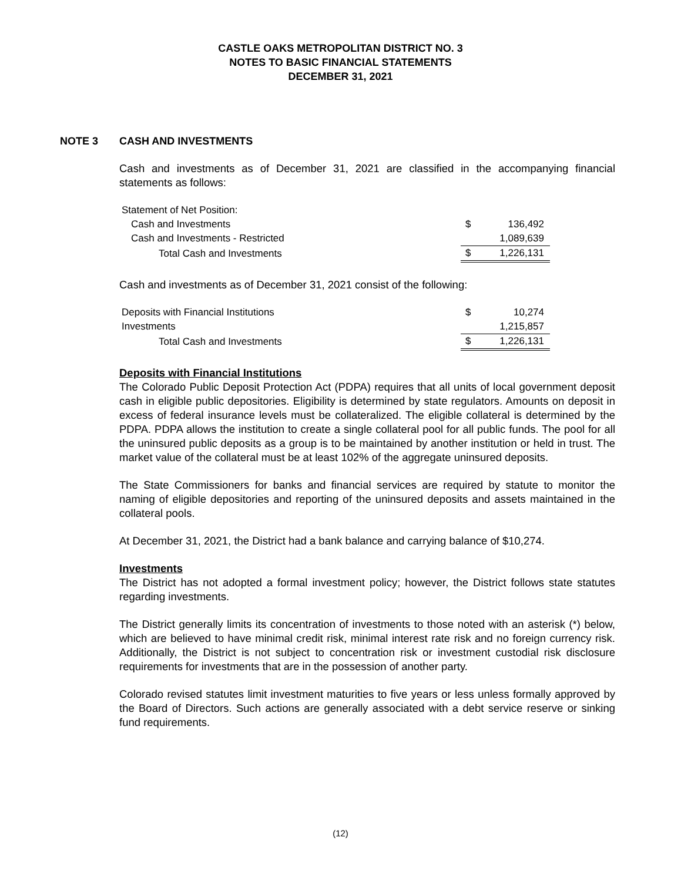CASTLE OAKS METROPOLITAN DISTRICT NO. 3
NOTES TO BASIC FINANCIAL STATEMENTS
DECEMBER 31, 2021
NOTE 3 CASH AND INVESTMENTS
Cash and investments as of December 31, 2021 are classified in the accompanying financial statements as follows:
| Statement of Net Position: | | |
| Cash and Investments | $ | 136,492 |
| Cash and Investments - Restricted | | 1,089,639 |
| Total Cash and Investments | $ | 1,226,131 |
Cash and investments as of December 31, 2021 consist of the following:
| Deposits with Financial Institutions | $ | 10,274 |
| Investments | | 1,215,857 |
| Total Cash and Investments | $ | 1,226,131 |
Deposits with Financial Institutions
The Colorado Public Deposit Protection Act (PDPA) requires that all units of local government deposit cash in eligible public depositories. Eligibility is determined by state regulators. Amounts on deposit in excess of federal insurance levels must be collateralized. The eligible collateral is determined by the PDPA. PDPA allows the institution to create a single collateral pool for all public funds. The pool for all the uninsured public deposits as a group is to be maintained by another institution or held in trust. The market value of the collateral must be at least 102% of the aggregate uninsured deposits.
The State Commissioners for banks and financial services are required by statute to monitor the naming of eligible depositories and reporting of the uninsured deposits and assets maintained in the collateral pools.
At December 31, 2021, the District had a bank balance and carrying balance of $10,274.
Investments
The District has not adopted a formal investment policy; however, the District follows state statutes regarding investments.
The District generally limits its concentration of investments to those noted with an asterisk (*) below, which are believed to have minimal credit risk, minimal interest rate risk and no foreign currency risk. Additionally, the District is not subject to concentration risk or investment custodial risk disclosure requirements for investments that are in the possession of another party.
Colorado revised statutes limit investment maturities to five years or less unless formally approved by the Board of Directors. Such actions are generally associated with a debt service reserve or sinking fund requirements.
(12)